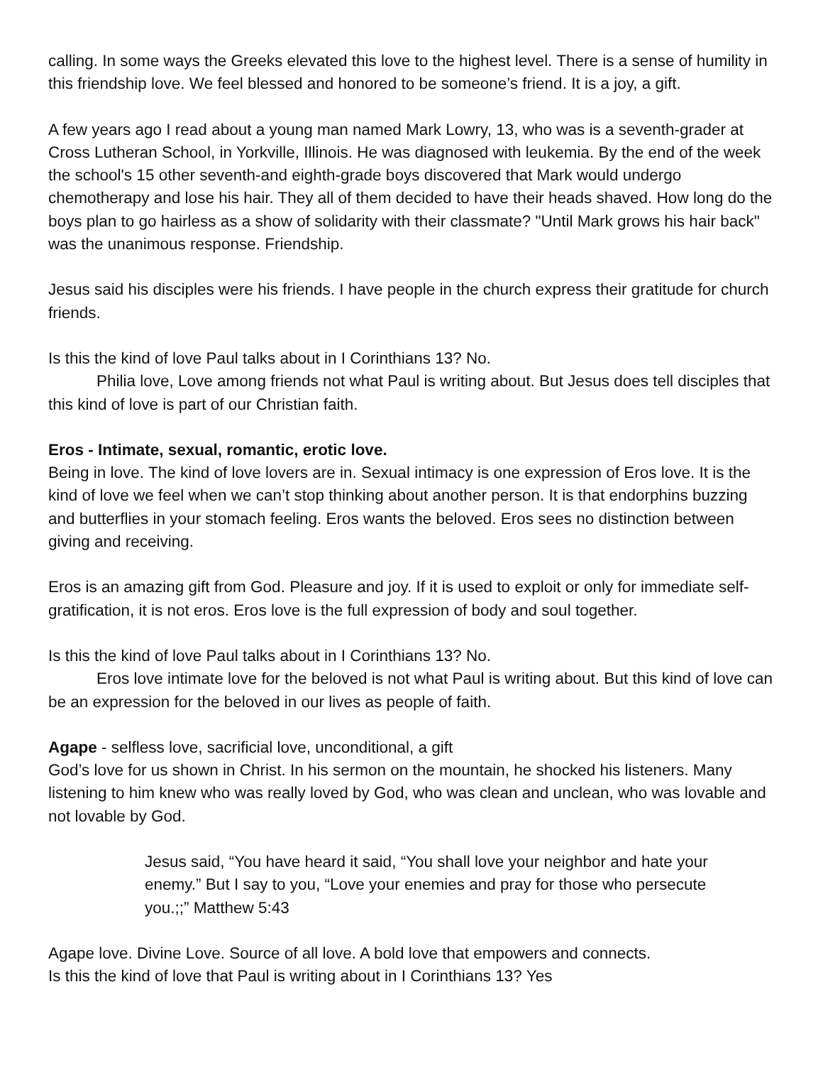calling. In some ways the Greeks elevated this love to the highest level. There is a sense of humility in this friendship love. We feel blessed and honored to be someone’s friend. It is a joy, a gift.
A few years ago I read about a young man named Mark Lowry, 13, who was is a seventh-grader at Cross Lutheran School, in Yorkville, Illinois. He was diagnosed with leukemia. By the end of the week the school's 15 other seventh-and eighth-grade boys discovered that Mark would undergo chemotherapy and lose his hair. They all of them decided to have their heads shaved. How long do the boys plan to go hairless as a show of solidarity with their classmate? "Until Mark grows his hair back" was the unanimous response. Friendship.
Jesus said his disciples were his friends. I have people in the church express their gratitude for church friends.
Is this the kind of love Paul talks about in I Corinthians 13? No.
Philia love, Love among friends not what Paul is writing about. But Jesus does tell disciples that this kind of love is part of our Christian faith.
Eros - Intimate, sexual, romantic, erotic love.
Being in love. The kind of love lovers are in. Sexual intimacy is one expression of Eros love. It is the kind of love we feel when we can’t stop thinking about another person. It is that endorphins buzzing and butterflies in your stomach feeling. Eros wants the beloved. Eros sees no distinction between giving and receiving.
Eros is an amazing gift from God. Pleasure and joy. If it is used to exploit or only for immediate self-gratification, it is not eros. Eros love is the full expression of body and soul together.
Is this the kind of love Paul talks about in I Corinthians 13? No.
Eros love intimate love for the beloved is not what Paul is writing about. But this kind of love can be an expression for the beloved in our lives as people of faith.
Agape - selfless love, sacrificial love, unconditional, a gift
God’s love for us shown in Christ. In his sermon on the mountain, he shocked his listeners. Many listening to him knew who was really loved by God, who was clean and unclean, who was lovable and not lovable by God.
Jesus said, “You have heard it said, “You shall love your neighbor and hate your enemy.” But I say to you, “Love your enemies and pray for those who persecute you.;;” Matthew 5:43
Agape love. Divine Love. Source of all love. A bold love that empowers and connects.
Is this the kind of love that Paul is writing about in I Corinthians 13? Yes